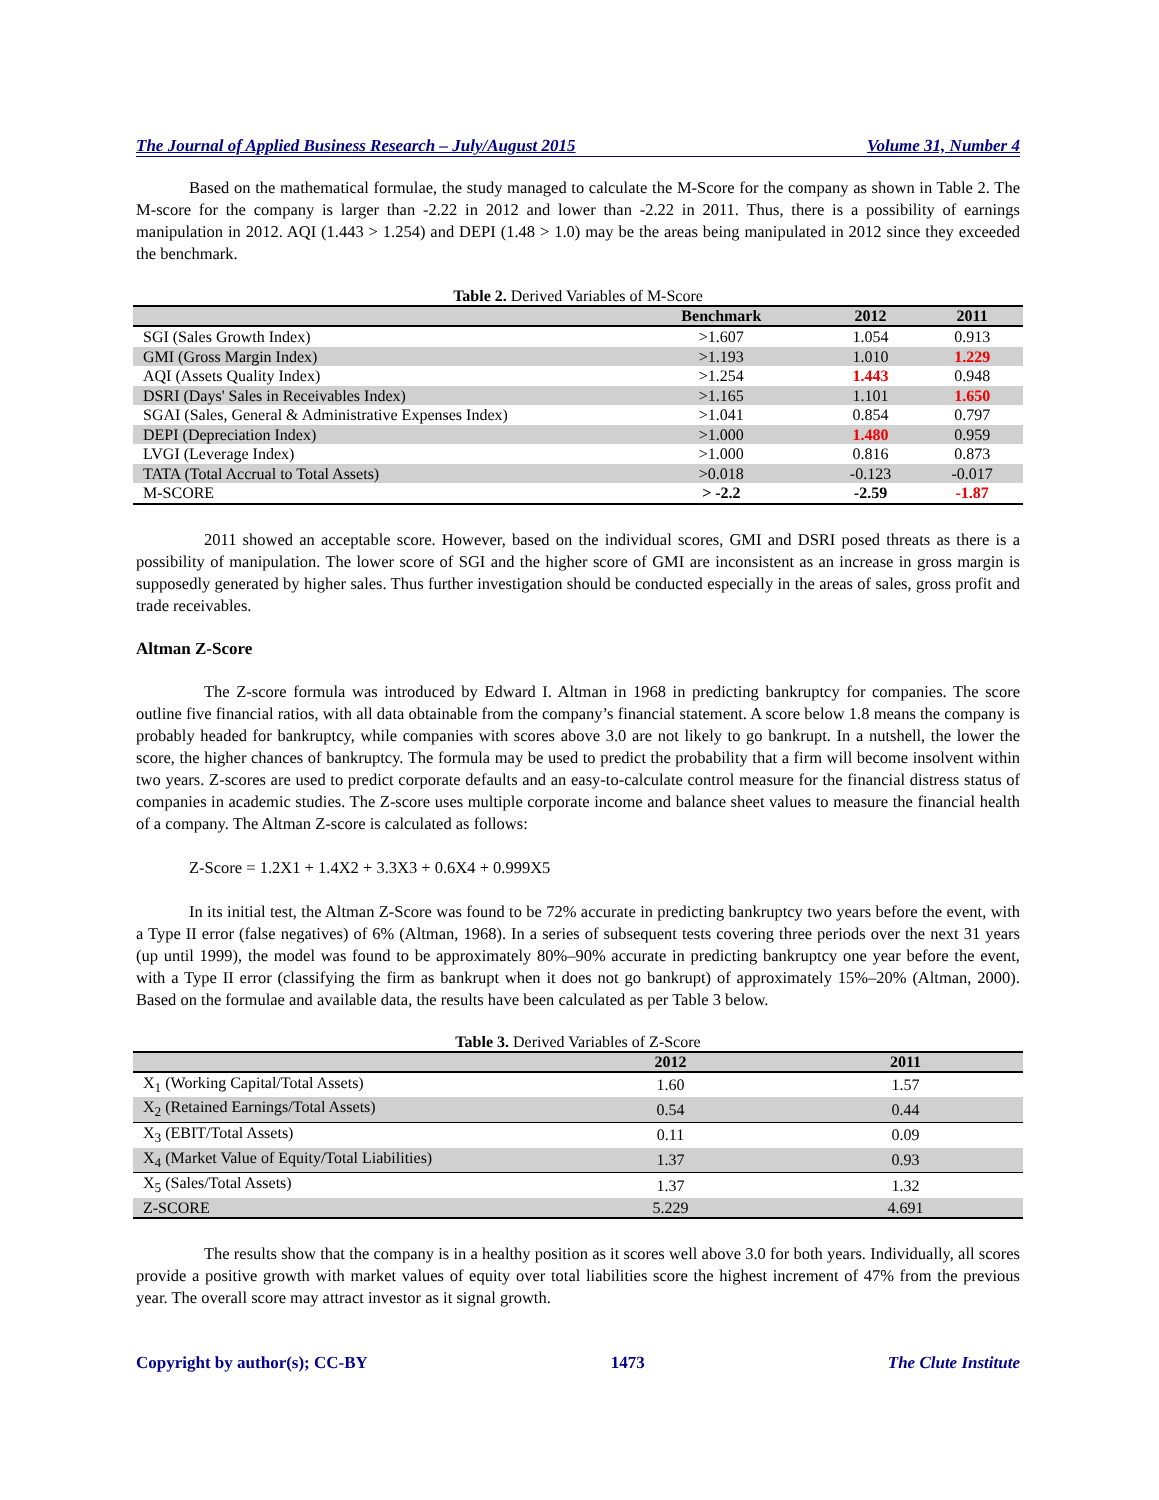The Journal of Applied Business Research – July/August 2015 Volume 31, Number 4
Based on the mathematical formulae, the study managed to calculate the M-Score for the company as shown in Table 2. The M-score for the company is larger than -2.22 in 2012 and lower than -2.22 in 2011. Thus, there is a possibility of earnings manipulation in 2012. AQI (1.443 > 1.254) and DEPI (1.48 > 1.0) may be the areas being manipulated in 2012 since they exceeded the benchmark.
Table 2. Derived Variables of M-Score
| | Benchmark | 2012 | 2011 |
| --- | --- | --- | --- |
| SGI (Sales Growth Index) | >1.607 | 1.054 | 0.913 |
| GMI (Gross Margin Index) | >1.193 | 1.010 | 1.229 |
| AQI (Assets Quality Index) | >1.254 | 1.443 | 0.948 |
| DSRI (Days' Sales in Receivables Index) | >1.165 | 1.101 | 1.650 |
| SGAI (Sales, General & Administrative Expenses Index) | >1.041 | 0.854 | 0.797 |
| DEPI (Depreciation Index) | >1.000 | 1.480 | 0.959 |
| LVGI (Leverage Index) | >1.000 | 0.816 | 0.873 |
| TATA (Total Accrual to Total Assets) | >0.018 | -0.123 | -0.017 |
| M-SCORE | > -2.2 | -2.59 | -1.87 |
2011 showed an acceptable score. However, based on the individual scores, GMI and DSRI posed threats as there is a possibility of manipulation. The lower score of SGI and the higher score of GMI are inconsistent as an increase in gross margin is supposedly generated by higher sales. Thus further investigation should be conducted especially in the areas of sales, gross profit and trade receivables.
Altman Z-Score
The Z-score formula was introduced by Edward I. Altman in 1968 in predicting bankruptcy for companies. The score outline five financial ratios, with all data obtainable from the company’s financial statement. A score below 1.8 means the company is probably headed for bankruptcy, while companies with scores above 3.0 are not likely to go bankrupt. In a nutshell, the lower the score, the higher chances of bankruptcy. The formula may be used to predict the probability that a firm will become insolvent within two years. Z-scores are used to predict corporate defaults and an easy-to-calculate control measure for the financial distress status of companies in academic studies. The Z-score uses multiple corporate income and balance sheet values to measure the financial health of a company. The Altman Z-score is calculated as follows:
Z-Score = 1.2X1 + 1.4X2 + 3.3X3 + 0.6X4 + 0.999X5
In its initial test, the Altman Z-Score was found to be 72% accurate in predicting bankruptcy two years before the event, with a Type II error (false negatives) of 6% (Altman, 1968). In a series of subsequent tests covering three periods over the next 31 years (up until 1999), the model was found to be approximately 80%–90% accurate in predicting bankruptcy one year before the event, with a Type II error (classifying the firm as bankrupt when it does not go bankrupt) of approximately 15%–20% (Altman, 2000). Based on the formulae and available data, the results have been calculated as per Table 3 below.
Table 3. Derived Variables of Z-Score
| | 2012 | 2011 |
| --- | --- | --- |
| X<sub>1</sub> (Working Capital/Total Assets) | 1.60 | 1.57 |
| X<sub>2</sub> (Retained Earnings/Total Assets) | 0.54 | 0.44 |
| X<sub>3</sub> (EBIT/Total Assets) | 0.11 | 0.09 |
| X<sub>4</sub> (Market Value of Equity/Total Liabilities) | 1.37 | 0.93 |
| X<sub>5</sub> (Sales/Total Assets) | 1.37 | 1.32 |
| Z-SCORE | 5.229 | 4.691 |
The results show that the company is in a healthy position as it scores well above 3.0 for both years. Individually, all scores provide a positive growth with market values of equity over total liabilities score the highest increment of 47% from the previous year. The overall score may attract investor as it signal growth.
Copyright by author(s); CC-BY 1473 The Clute Institute